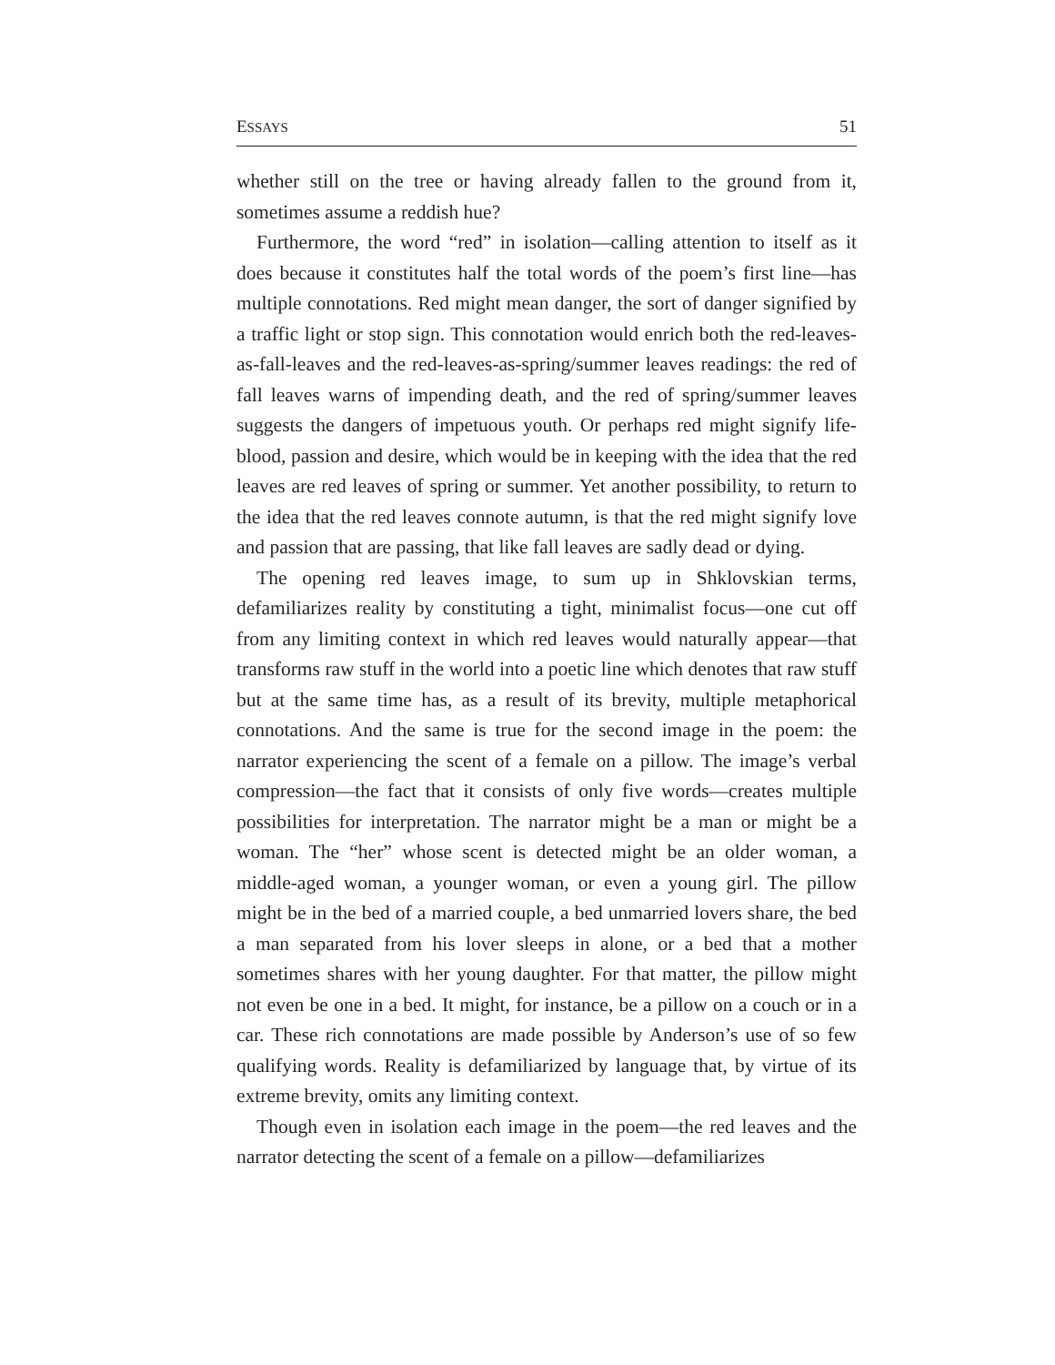ESSAYS 51
whether still on the tree or having already fallen to the ground from it, sometimes assume a reddish hue?
Furthermore, the word “red” in isolation—calling attention to itself as it does because it constitutes half the total words of the poem’s first line—has multiple connotations. Red might mean danger, the sort of danger signified by a traffic light or stop sign. This connotation would enrich both the red-leaves-as-fall-leaves and the red-leaves-as-spring/summer leaves readings: the red of fall leaves warns of impending death, and the red of spring/summer leaves suggests the dangers of impetuous youth. Or perhaps red might signify life-blood, passion and desire, which would be in keeping with the idea that the red leaves are red leaves of spring or summer. Yet another possibility, to return to the idea that the red leaves connote autumn, is that the red might signify love and passion that are passing, that like fall leaves are sadly dead or dying.
The opening red leaves image, to sum up in Shklovskian terms, defamiliarizes reality by constituting a tight, minimalist focus—one cut off from any limiting context in which red leaves would naturally appear—that transforms raw stuff in the world into a poetic line which denotes that raw stuff but at the same time has, as a result of its brevity, multiple metaphorical connotations. And the same is true for the second image in the poem: the narrator experiencing the scent of a female on a pillow. The image’s verbal compression—the fact that it consists of only five words—creates multiple possibilities for interpretation. The narrator might be a man or might be a woman. The “her” whose scent is detected might be an older woman, a middle-aged woman, a younger woman, or even a young girl. The pillow might be in the bed of a married couple, a bed unmarried lovers share, the bed a man separated from his lover sleeps in alone, or a bed that a mother sometimes shares with her young daughter. For that matter, the pillow might not even be one in a bed. It might, for instance, be a pillow on a couch or in a car. These rich connotations are made possible by Anderson’s use of so few qualifying words. Reality is defamiliarized by language that, by virtue of its extreme brevity, omits any limiting context.
Though even in isolation each image in the poem—the red leaves and the narrator detecting the scent of a female on a pillow—defamiliarizes